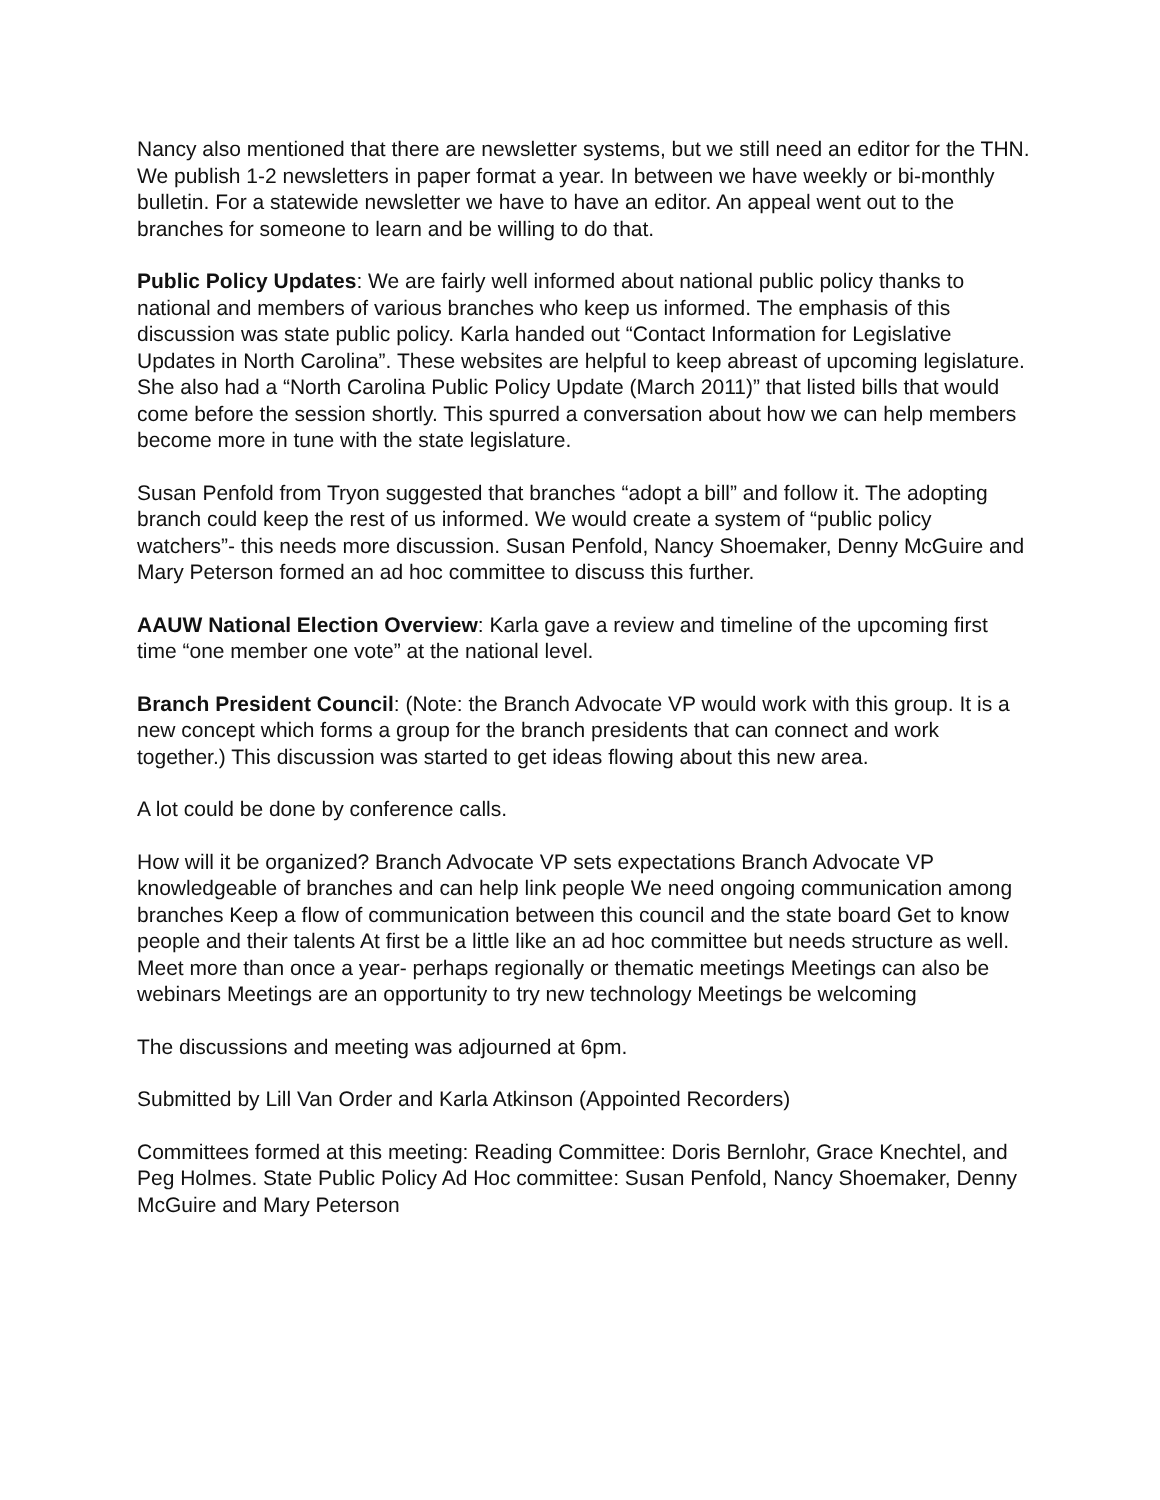Nancy also mentioned that there are newsletter systems, but we still need an editor for the THN. We publish 1-2 newsletters in paper format a year. In between we have weekly or bi-monthly bulletin. For a statewide newsletter we have to have an editor. An appeal went out to the branches for someone to learn and be willing to do that.
Public Policy Updates: We are fairly well informed about national public policy thanks to national and members of various branches who keep us informed. The emphasis of this discussion was state public policy. Karla handed out “Contact Information for Legislative Updates in North Carolina”. These websites are helpful to keep abreast of upcoming legislature. She also had a “North Carolina Public Policy Update (March 2011)” that listed bills that would come before the session shortly. This spurred a conversation about how we can help members become more in tune with the state legislature.
Susan Penfold from Tryon suggested that branches “adopt a bill” and follow it. The adopting branch could keep the rest of us informed. We would create a system of “public policy watchers”- this needs more discussion. Susan Penfold, Nancy Shoemaker, Denny McGuire and Mary Peterson formed an ad hoc committee to discuss this further.
AAUW National Election Overview: Karla gave a review and timeline of the upcoming first time “one member one vote” at the national level.
Branch President Council: (Note: the Branch Advocate VP would work with this group. It is a new concept which forms a group for the branch presidents that can connect and work together.) This discussion was started to get ideas flowing about this new area.
A lot could be done by conference calls.
How will it be organized? Branch Advocate VP sets expectations Branch Advocate VP knowledgeable of branches and can help link people We need ongoing communication among branches Keep a flow of communication between this council and the state board Get to know people and their talents At first be a little like an ad hoc committee but needs structure as well. Meet more than once a year- perhaps regionally or thematic meetings Meetings can also be webinars Meetings are an opportunity to try new technology Meetings be welcoming
The discussions and meeting was adjourned at 6pm.
Submitted by Lill Van Order and Karla Atkinson (Appointed Recorders)
Committees formed at this meeting: Reading Committee: Doris Bernlohr, Grace Knechtel, and Peg Holmes. State Public Policy Ad Hoc committee: Susan Penfold, Nancy Shoemaker, Denny McGuire and Mary Peterson